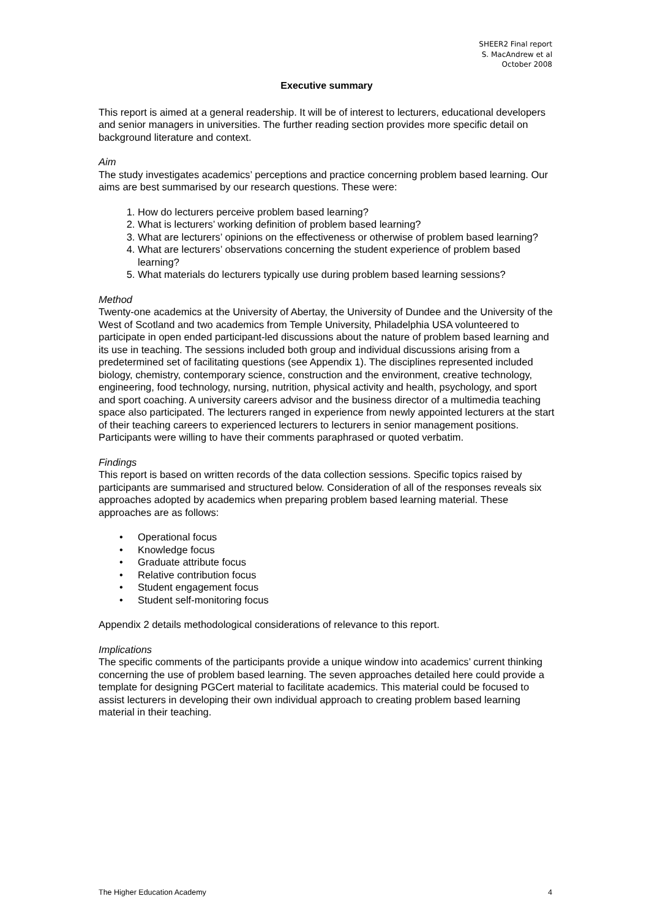SHEER2 Final report
S. MacAndrew et al
October 2008
Executive summary
This report is aimed at a general readership. It will be of interest to lecturers, educational developers and senior managers in universities. The further reading section provides more specific detail on background literature and context.
Aim
The study investigates academics’ perceptions and practice concerning problem based learning. Our aims are best summarised by our research questions. These were:
1. How do lecturers perceive problem based learning?
2. What is lecturers’ working definition of problem based learning?
3. What are lecturers’ opinions on the effectiveness or otherwise of problem based learning?
4. What are lecturers’ observations concerning the student experience of problem based learning?
5. What materials do lecturers typically use during problem based learning sessions?
Method
Twenty-one academics at the University of Abertay, the University of Dundee and the University of the West of Scotland and two academics from Temple University, Philadelphia USA volunteered to participate in open ended participant-led discussions about the nature of problem based learning and its use in teaching. The sessions included both group and individual discussions arising from a predetermined set of facilitating questions (see Appendix 1). The disciplines represented included biology, chemistry, contemporary science, construction and the environment, creative technology, engineering, food technology, nursing, nutrition, physical activity and health, psychology, and sport and sport coaching. A university careers advisor and the business director of a multimedia teaching space also participated. The lecturers ranged in experience from newly appointed lecturers at the start of their teaching careers to experienced lecturers to lecturers in senior management positions. Participants were willing to have their comments paraphrased or quoted verbatim.
Findings
This report is based on written records of the data collection sessions. Specific topics raised by participants are summarised and structured below. Consideration of all of the responses reveals six approaches adopted by academics when preparing problem based learning material. These approaches are as follows:
• Operational focus
• Knowledge focus
• Graduate attribute focus
• Relative contribution focus
• Student engagement focus
• Student self-monitoring focus
Appendix 2 details methodological considerations of relevance to this report.
Implications
The specific comments of the participants provide a unique window into academics’ current thinking concerning the use of problem based learning. The seven approaches detailed here could provide a template for designing PGCert material to facilitate academics. This material could be focused to assist lecturers in developing their own individual approach to creating problem based learning material in their teaching.
The Higher Education Academy 4